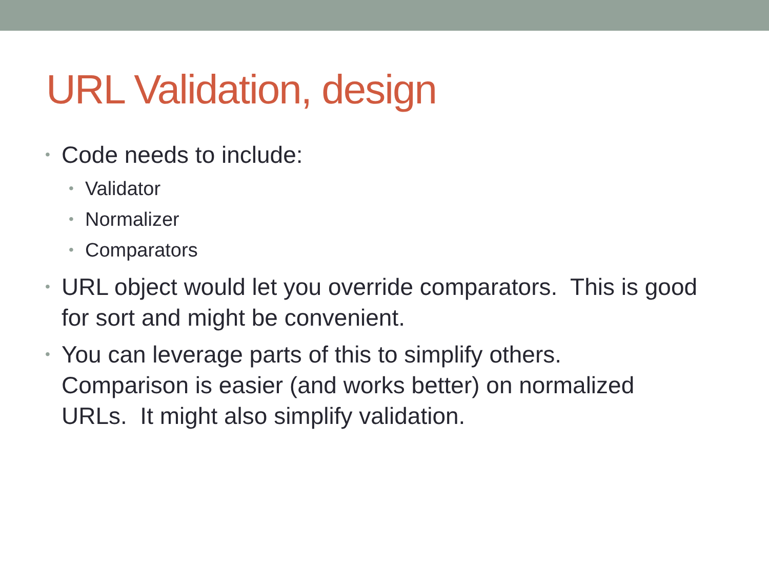URL Validation, design
• Code needs to include:
• Validator
• Normalizer
• Comparators
• URL object would let you override comparators. This is good for sort and might be convenient.
• You can leverage parts of this to simplify others. Comparison is easier (and works better) on normalized URLs. It might also simplify validation.